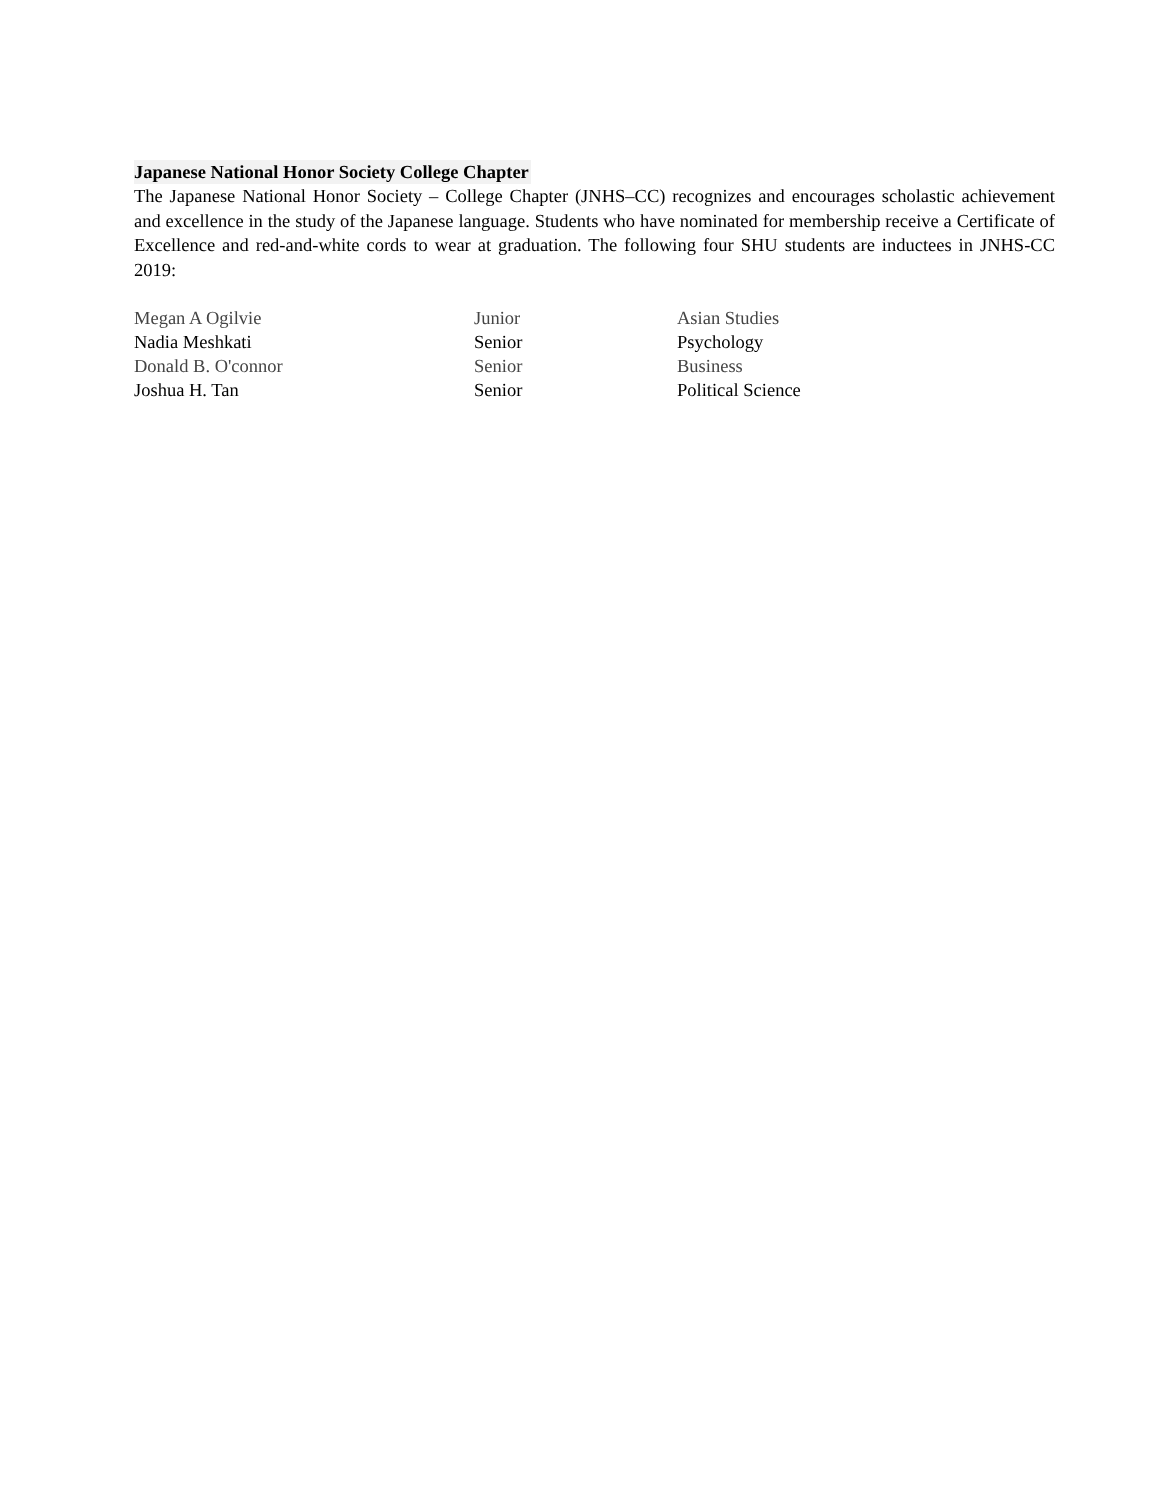Japanese National Honor Society College Chapter
The Japanese National Honor Society – College Chapter (JNHS–CC) recognizes and encourages scholastic achievement and excellence in the study of the Japanese language. Students who have nominated for membership receive a Certificate of Excellence and red-and-white cords to wear at graduation. The following four SHU students are inductees in JNHS-CC 2019:
| Megan A Ogilvie | Junior | Asian Studies |
| Nadia Meshkati | Senior | Psychology |
| Donald B. O'connor | Senior | Business |
| Joshua H. Tan | Senior | Political Science |